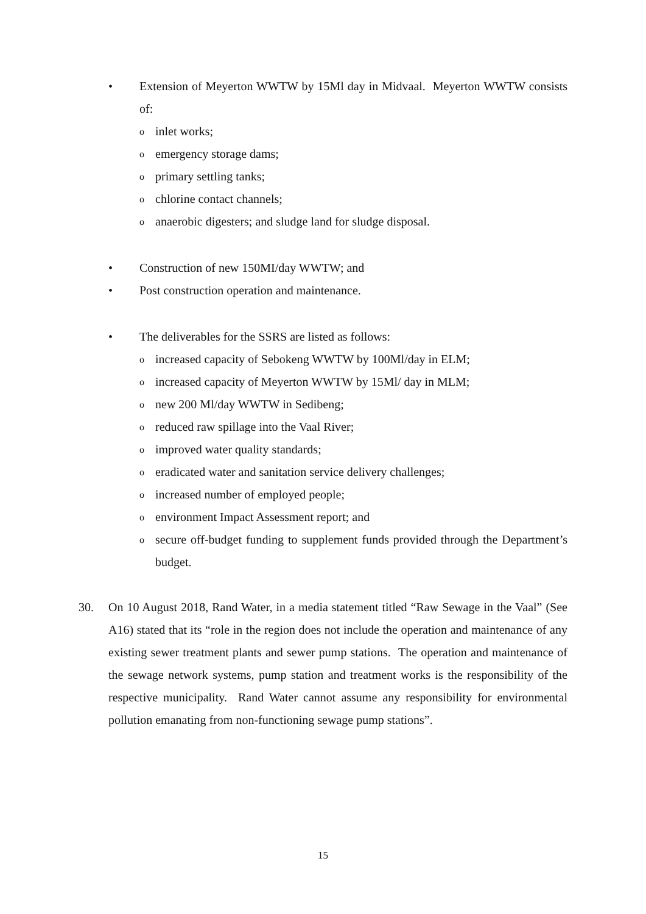• Extension of Meyerton WWTW by 15Ml day in Midvaal. Meyerton WWTW consists of:
o inlet works;
o emergency storage dams;
o primary settling tanks;
o chlorine contact channels;
o anaerobic digesters; and sludge land for sludge disposal.
• Construction of new 150MI/day WWTW; and
• Post construction operation and maintenance.
• The deliverables for the SSRS are listed as follows:
o increased capacity of Sebokeng WWTW by 100Ml/day in ELM;
o increased capacity of Meyerton WWTW by 15Ml/ day in MLM;
o new 200 Ml/day WWTW in Sedibeng;
o reduced raw spillage into the Vaal River;
o improved water quality standards;
o eradicated water and sanitation service delivery challenges;
o increased number of employed people;
o environment Impact Assessment report; and
o secure off-budget funding to supplement funds provided through the Department’s budget.
30. On 10 August 2018, Rand Water, in a media statement titled “Raw Sewage in the Vaal” (See A16) stated that its “role in the region does not include the operation and maintenance of any existing sewer treatment plants and sewer pump stations. The operation and maintenance of the sewage network systems, pump station and treatment works is the responsibility of the respective municipality. Rand Water cannot assume any responsibility for environmental pollution emanating from non-functioning sewage pump stations”.
15